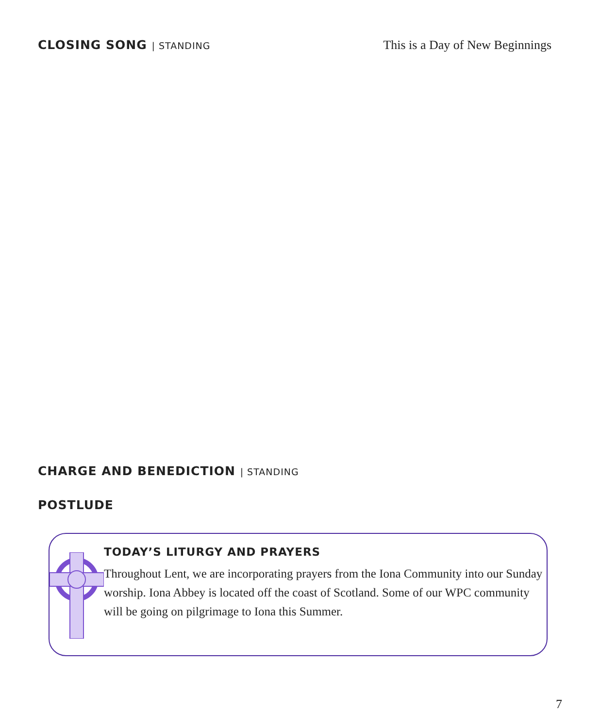CLOSING SONG | STANDING
This is a Day of New Beginnings
CHARGE AND BENEDICTION | STANDING
POSTLUDE
TODAY’S LITURGY AND PRAYERS
Throughout Lent, we are incorporating prayers from the Iona Community into our Sunday worship. Iona Abbey is located off the coast of Scotland. Some of our WPC community will be going on pilgrimage to Iona this Summer.
7